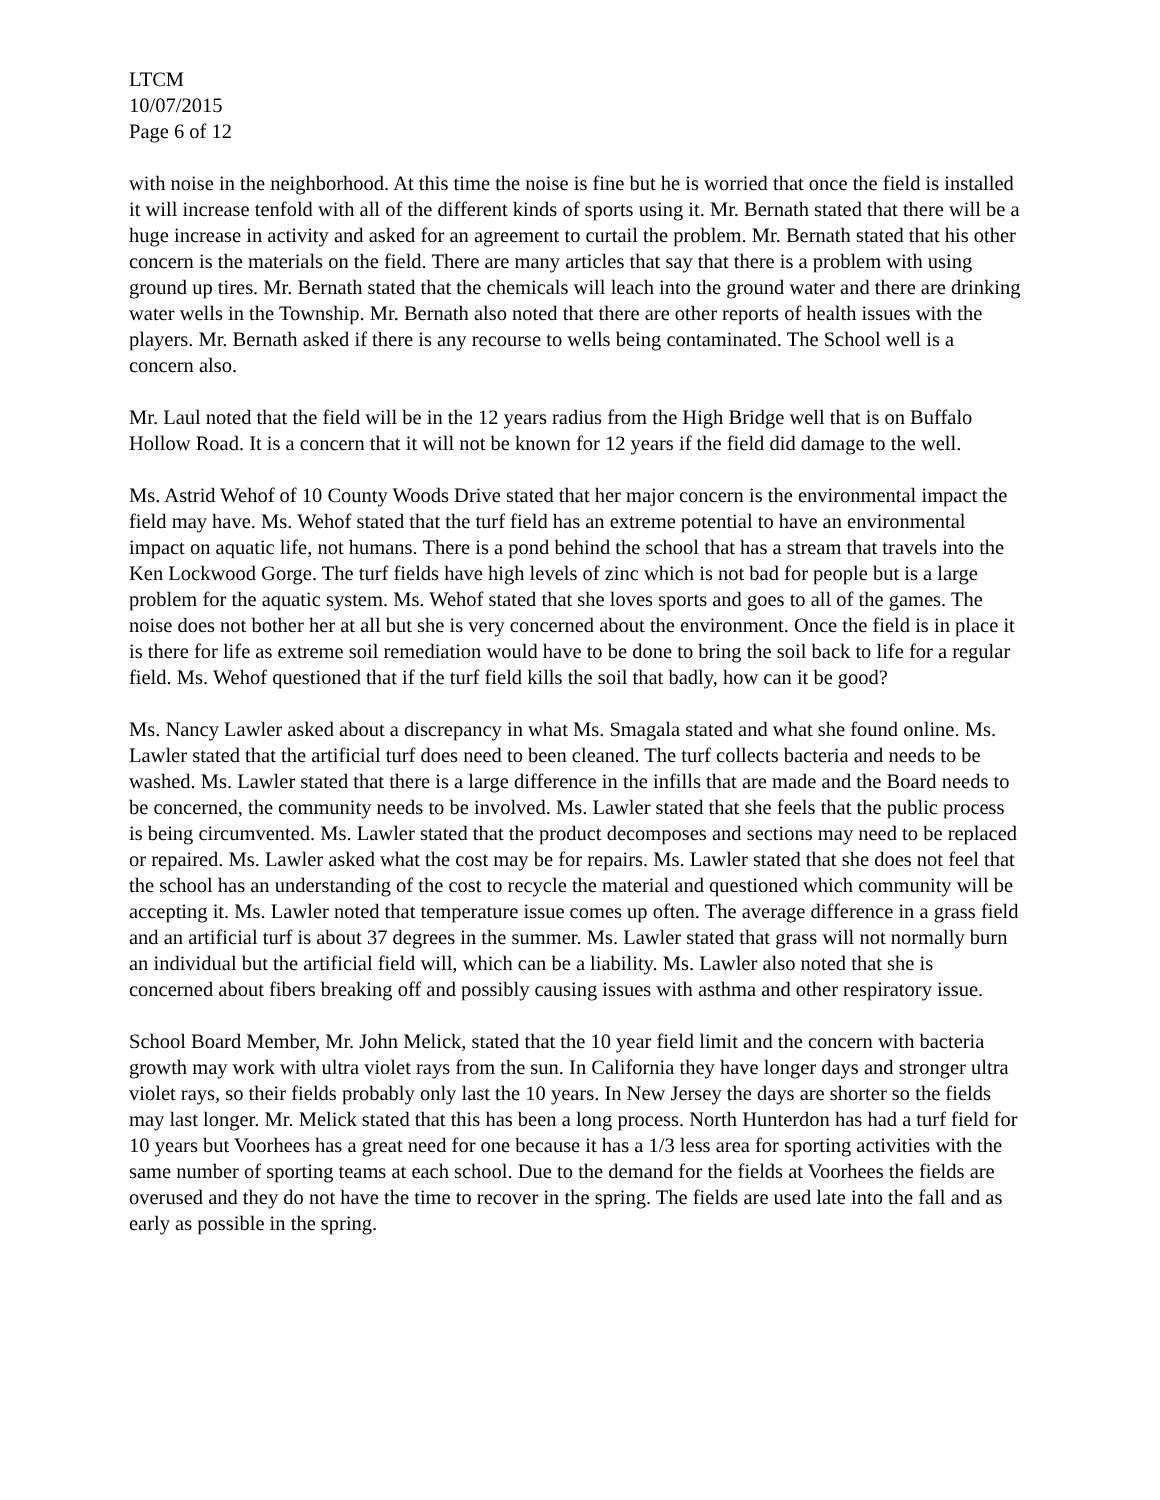LTCM
10/07/2015
Page 6 of 12
with noise in the neighborhood. At this time the noise is fine but he is worried that once the field is installed it will increase tenfold with all of the different kinds of sports using it. Mr. Bernath stated that there will be a huge increase in activity and asked for an agreement to curtail the problem. Mr. Bernath stated that his other concern is the materials on the field. There are many articles that say that there is a problem with using ground up tires. Mr. Bernath stated that the chemicals will leach into the ground water and there are drinking water wells in the Township. Mr. Bernath also noted that there are other reports of health issues with the players. Mr. Bernath asked if there is any recourse to wells being contaminated. The School well is a concern also.
Mr. Laul noted that the field will be in the 12 years radius from the High Bridge well that is on Buffalo Hollow Road. It is a concern that it will not be known for 12 years if the field did damage to the well.
Ms. Astrid Wehof of 10 County Woods Drive stated that her major concern is the environmental impact the field may have. Ms. Wehof stated that the turf field has an extreme potential to have an environmental impact on aquatic life, not humans. There is a pond behind the school that has a stream that travels into the Ken Lockwood Gorge. The turf fields have high levels of zinc which is not bad for people but is a large problem for the aquatic system. Ms. Wehof stated that she loves sports and goes to all of the games. The noise does not bother her at all but she is very concerned about the environment. Once the field is in place it is there for life as extreme soil remediation would have to be done to bring the soil back to life for a regular field. Ms. Wehof questioned that if the turf field kills the soil that badly, how can it be good?
Ms. Nancy Lawler asked about a discrepancy in what Ms. Smagala stated and what she found online. Ms. Lawler stated that the artificial turf does need to been cleaned. The turf collects bacteria and needs to be washed. Ms. Lawler stated that there is a large difference in the infills that are made and the Board needs to be concerned, the community needs to be involved. Ms. Lawler stated that she feels that the public process is being circumvented. Ms. Lawler stated that the product decomposes and sections may need to be replaced or repaired. Ms. Lawler asked what the cost may be for repairs. Ms. Lawler stated that she does not feel that the school has an understanding of the cost to recycle the material and questioned which community will be accepting it. Ms. Lawler noted that temperature issue comes up often. The average difference in a grass field and an artificial turf is about 37 degrees in the summer. Ms. Lawler stated that grass will not normally burn an individual but the artificial field will, which can be a liability. Ms. Lawler also noted that she is concerned about fibers breaking off and possibly causing issues with asthma and other respiratory issue.
School Board Member, Mr. John Melick, stated that the 10 year field limit and the concern with bacteria growth may work with ultra violet rays from the sun. In California they have longer days and stronger ultra violet rays, so their fields probably only last the 10 years. In New Jersey the days are shorter so the fields may last longer. Mr. Melick stated that this has been a long process. North Hunterdon has had a turf field for 10 years but Voorhees has a great need for one because it has a 1/3 less area for sporting activities with the same number of sporting teams at each school. Due to the demand for the fields at Voorhees the fields are overused and they do not have the time to recover in the spring. The fields are used late into the fall and as early as possible in the spring.